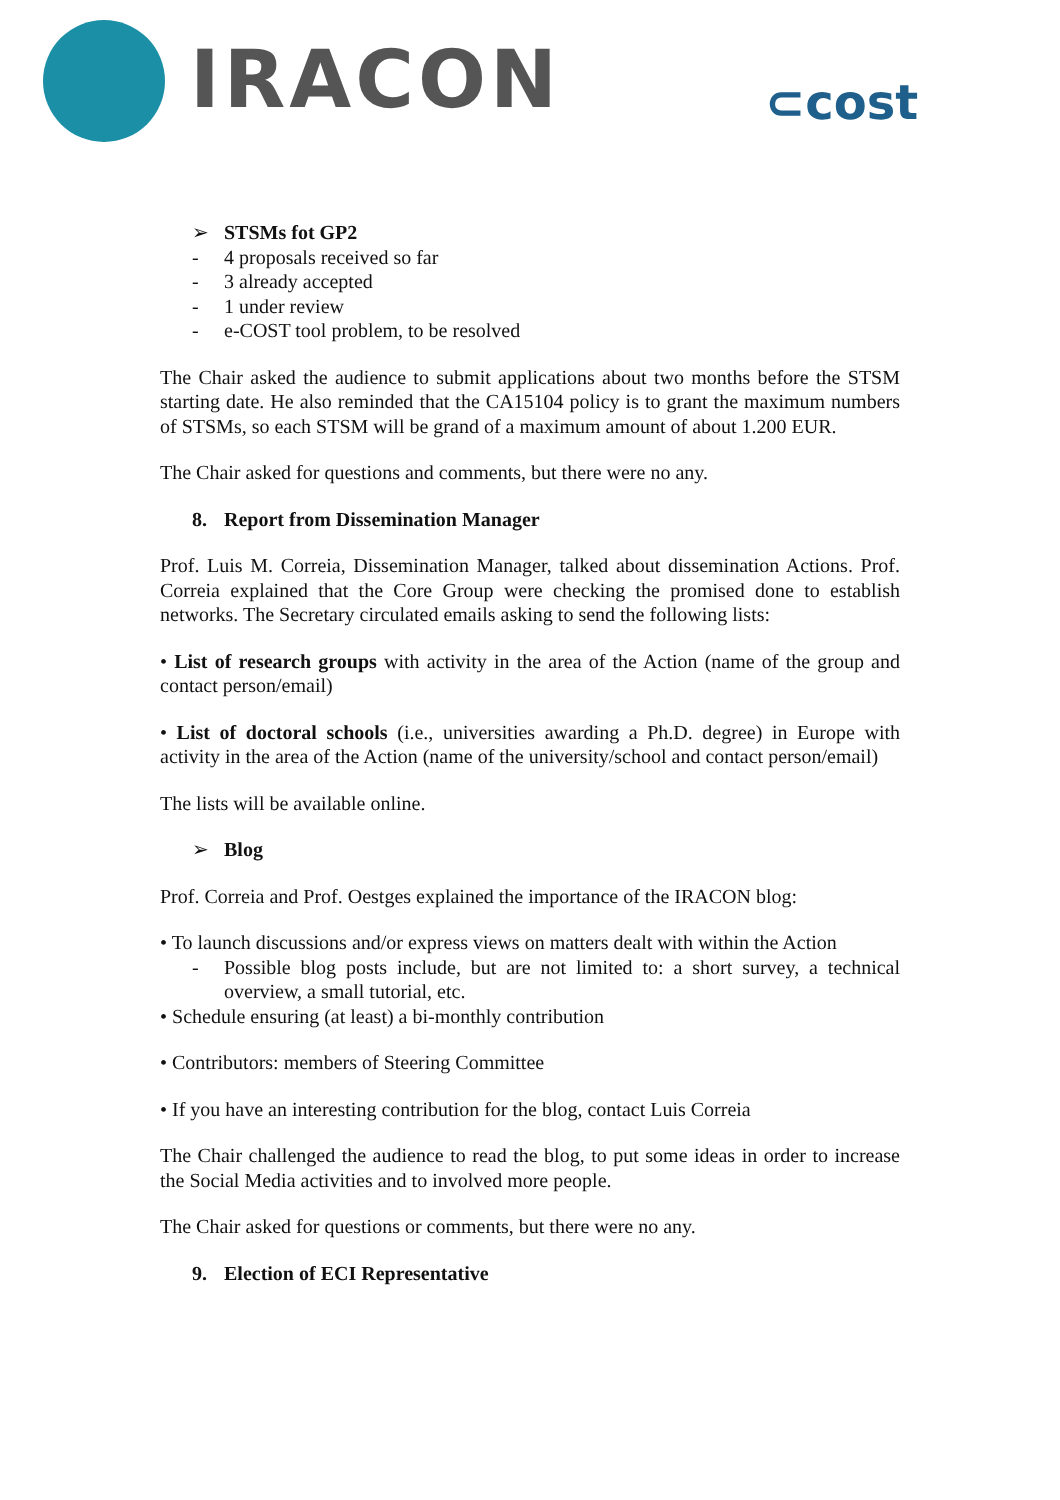IRACON ⊂cost
➢ STSMs fot GP2
- 4 proposals received so far
- 3 already accepted
- 1 under review
- e-COST tool problem, to be resolved
The Chair asked the audience to submit applications about two months before the STSM starting date. He also reminded that the CA15104 policy is to grant the maximum numbers of STSMs, so each STSM will be grand of a maximum amount of about 1.200 EUR.
The Chair asked for questions and comments, but there were no any.
8. Report from Dissemination Manager
Prof. Luis M. Correia, Dissemination Manager, talked about dissemination Actions. Prof. Correia explained that the Core Group were checking the promised done to establish networks. The Secretary circulated emails asking to send the following lists:
• List of research groups with activity in the area of the Action (name of the group and contact person/email)
• List of doctoral schools (i.e., universities awarding a Ph.D. degree) in Europe with activity in the area of the Action (name of the university/school and contact person/email)
The lists will be available online.
➢ Blog
Prof. Correia and Prof. Oestges explained the importance of the IRACON blog:
• To launch discussions and/or express views on matters dealt with within the Action
- Possible blog posts include, but are not limited to: a short survey, a technical overview, a small tutorial, etc.
• Schedule ensuring (at least) a bi-monthly contribution
• Contributors: members of Steering Committee
• If you have an interesting contribution for the blog, contact Luis Correia
The Chair challenged the audience to read the blog, to put some ideas in order to increase the Social Media activities and to involved more people.
The Chair asked for questions or comments, but there were no any.
9. Election of ECI Representative